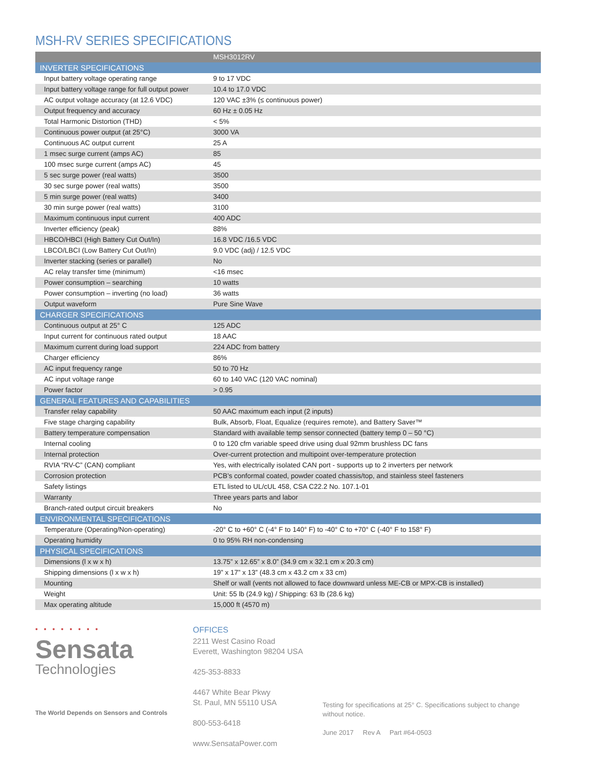MSH-RV SERIES SPECIFICATIONS
| | MSH3012RV |
| --- | --- |
| INVERTER SPECIFICATIONS | |
| Input battery voltage operating range | 9 to 17 VDC |
| Input battery voltage range for full output power | 10.4 to 17.0 VDC |
| AC output voltage accuracy (at 12.6 VDC) | 120 VAC ±3% (≤ continuous power) |
| Output frequency and accuracy | 60 Hz ± 0.05 Hz |
| Total Harmonic Distortion (THD) | < 5% |
| Continuous power output (at 25°C) | 3000 VA |
| Continuous AC output current | 25 A |
| 1 msec surge current (amps AC) | 85 |
| 100 msec surge current (amps AC) | 45 |
| 5 sec surge power (real watts) | 3500 |
| 30 sec surge power (real watts) | 3500 |
| 5 min surge power (real watts) | 3400 |
| 30 min surge power (real watts) | 3100 |
| Maximum continuous input current | 400 ADC |
| Inverter efficiency (peak) | 88% |
| HBCO/HBCI (High Battery Cut Out/In) | 16.8 VDC /16.5 VDC |
| LBCO/LBCI (Low Battery Cut Out/In) | 9.0 VDC (adj) / 12.5 VDC |
| Inverter stacking (series or parallel) | No |
| AC relay transfer time (minimum) | <16 msec |
| Power consumption – searching | 10 watts |
| Power consumption – inverting (no load) | 36 watts |
| Output waveform | Pure Sine Wave |
| CHARGER SPECIFICATIONS | |
| Continuous output at 25° C | 125 ADC |
| Input current for continuous rated output | 18 AAC |
| Maximum current during load support | 224 ADC from battery |
| Charger efficiency | 86% |
| AC input frequency range | 50 to 70 Hz |
| AC input voltage range | 60 to 140 VAC (120 VAC nominal) |
| Power factor | > 0.95 |
| GENERAL FEATURES AND CAPABILITIES | |
| Transfer relay capability | 50 AAC maximum each input (2 inputs) |
| Five stage charging capability | Bulk, Absorb, Float, Equalize (requires remote), and Battery Saver™ |
| Battery temperature compensation | Standard with available temp sensor connected (battery temp 0 – 50 °C) |
| Internal cooling | 0 to 120 cfm variable speed drive using dual 92mm brushless DC fans |
| Internal protection | Over-current protection and multipoint over-temperature protection |
| RVIA “RV-C” (CAN) compliant | Yes, with electrically isolated CAN port - supports up to 2 inverters per network |
| Corrosion protection | PCB’s conformal coated, powder coated chassis/top, and stainless steel fasteners |
| Safety listings | ETL listed to UL/cUL 458, CSA C22.2 No. 107.1-01 |
| Warranty | Three years parts and labor |
| Branch-rated output circuit breakers | No |
| ENVIRONMENTAL SPECIFICATIONS | |
| Temperature (Operating/Non-operating) | -20° C to +60° C (-4° F to 140° F) to -40° C to +70° C (-40° F to 158° F) |
| Operating humidity | 0 to 95% RH non-condensing |
| PHYSICAL SPECIFICATIONS | |
| Dimensions (l x w x h) | 13.75” x 12.65” x 8.0” (34.9 cm x 32.1 cm x 20.3 cm) |
| Shipping dimensions (l x w x h) | 19” x 17” x 13” (48.3 cm x 43.2 cm x 33 cm) |
| Mounting | Shelf or wall (vents not allowed to face downward unless ME-CB or MPX-CB is installed) |
| Weight | Unit: 55 lb (24.9 kg) / Shipping: 63 lb (28.6 kg) |
| Max operating altitude | 15,000 ft (4570 m) |
• • • • • • • •
Sensata
Technologies
The World Depends on Sensors and Controls
OFFICES
2211 West Casino Road
Everett, Washington 98204 USA
425-353-8833
4467 White Bear Pkwy
St. Paul, MN 55110 USA
800-553-6418
www.SensataPower.com
Testing for specifications at 25° C. Specifications subject to change without notice.
June 2017 Rev A Part #64-0503